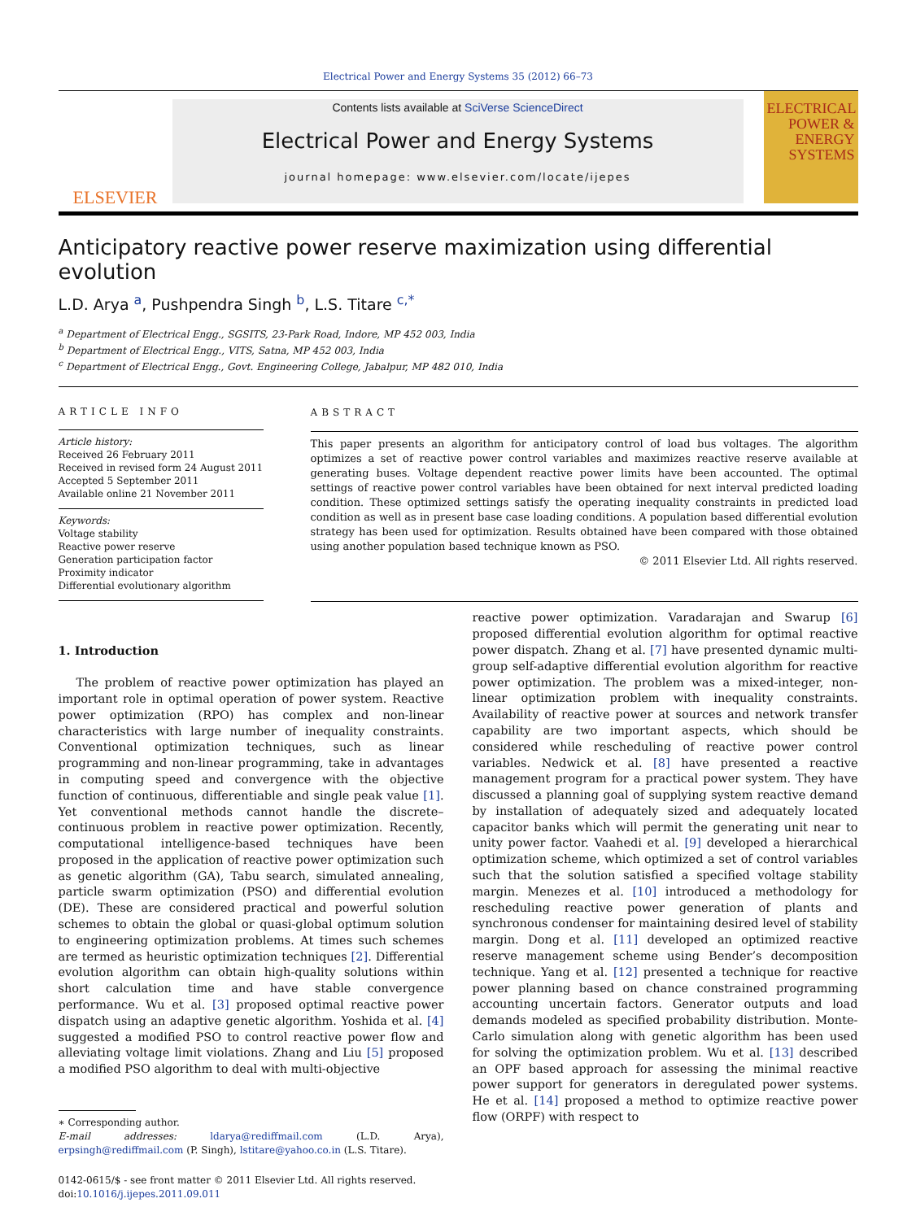Electrical Power and Energy Systems 35 (2012) 66–73
ELSEVIER
Contents lists available at SciVerse ScienceDirect
Electrical Power and Energy Systems
journal homepage: www.elsevier.com/locate/ijepes
ELECTRICAL POWER & ENERGY SYSTEMS
Anticipatory reactive power reserve maximization using differential evolution
L.D. Arya <sup>a</sup>, Pushpendra Singh <sup>b</sup>, L.S. Titare <sup>c,*</sup>
<sup>a</sup> Department of Electrical Engg., SGSITS, 23-Park Road, Indore, MP 452 003, India
<sup>b</sup> Department of Electrical Engg., VITS, Satna, MP 452 003, India
<sup>c</sup> Department of Electrical Engg., Govt. Engineering College, Jabalpur, MP 482 010, India
ARTICLE INFO
Article history:
Received 26 February 2011
Received in revised form 24 August 2011
Accepted 5 September 2011
Available online 21 November 2011
Keywords:
Voltage stability
Reactive power reserve
Generation participation factor
Proximity indicator
Differential evolutionary algorithm
ABSTRACT
This paper presents an algorithm for anticipatory control of load bus voltages. The algorithm optimizes a set of reactive power control variables and maximizes reactive reserve available at generating buses. Voltage dependent reactive power limits have been accounted. The optimal settings of reactive power control variables have been obtained for next interval predicted loading condition. These optimized settings satisfy the operating inequality constraints in predicted load condition as well as in present base case loading conditions. A population based differential evolution strategy has been used for optimization. Results obtained have been compared with those obtained using another population based technique known as PSO.
© 2011 Elsevier Ltd. All rights reserved.
1. Introduction
The problem of reactive power optimization has played an important role in optimal operation of power system. Reactive power optimization (RPO) has complex and non-linear characteristics with large number of inequality constraints. Conventional optimization techniques, such as linear programming and non-linear programming, take in advantages in computing speed and convergence with the objective function of continuous, differentiable and single peak value [1]. Yet conventional methods cannot handle the discrete–continuous problem in reactive power optimization. Recently, computational intelligence-based techniques have been proposed in the application of reactive power optimization such as genetic algorithm (GA), Tabu search, simulated annealing, particle swarm optimization (PSO) and differential evolution (DE). These are considered practical and powerful solution schemes to obtain the global or quasi-global optimum solution to engineering optimization problems. At times such schemes are termed as heuristic optimization techniques [2]. Differential evolution algorithm can obtain high-quality solutions within short calculation time and have stable convergence performance. Wu et al. [3] proposed optimal reactive power dispatch using an adaptive genetic algorithm. Yoshida et al. [4] suggested a modified PSO to control reactive power flow and alleviating voltage limit violations. Zhang and Liu [5] proposed a modified PSO algorithm to deal with multi-objective
∗ Corresponding author.
E-mail addresses: ldarya@rediffmail.com (L.D. Arya), erpsingh@rediffmail.com (P. Singh), lstitare@yahoo.co.in (L.S. Titare).
0142-0615/$ - see front matter © 2011 Elsevier Ltd. All rights reserved.
doi:10.1016/j.ijepes.2011.09.011
reactive power optimization. Varadarajan and Swarup [6] proposed differential evolution algorithm for optimal reactive power dispatch. Zhang et al. [7] have presented dynamic multi-group self-adaptive differential evolution algorithm for reactive power optimization. The problem was a mixed-integer, non-linear optimization problem with inequality constraints. Availability of reactive power at sources and network transfer capability are two important aspects, which should be considered while rescheduling of reactive power control variables. Nedwick et al. [8] have presented a reactive management program for a practical power system. They have discussed a planning goal of supplying system reactive demand by installation of adequately sized and adequately located capacitor banks which will permit the generating unit near to unity power factor. Vaahedi et al. [9] developed a hierarchical optimization scheme, which optimized a set of control variables such that the solution satisfied a specified voltage stability margin. Menezes et al. [10] introduced a methodology for rescheduling reactive power generation of plants and synchronous condenser for maintaining desired level of stability margin. Dong et al. [11] developed an optimized reactive reserve management scheme using Bender’s decomposition technique. Yang et al. [12] presented a technique for reactive power planning based on chance constrained programming accounting uncertain factors. Generator outputs and load demands modeled as specified probability distribution. Monte-Carlo simulation along with genetic algorithm has been used for solving the optimization problem. Wu et al. [13] described an OPF based approach for assessing the minimal reactive power support for generators in deregulated power systems. He et al. [14] proposed a method to optimize reactive power flow (ORPF) with respect to